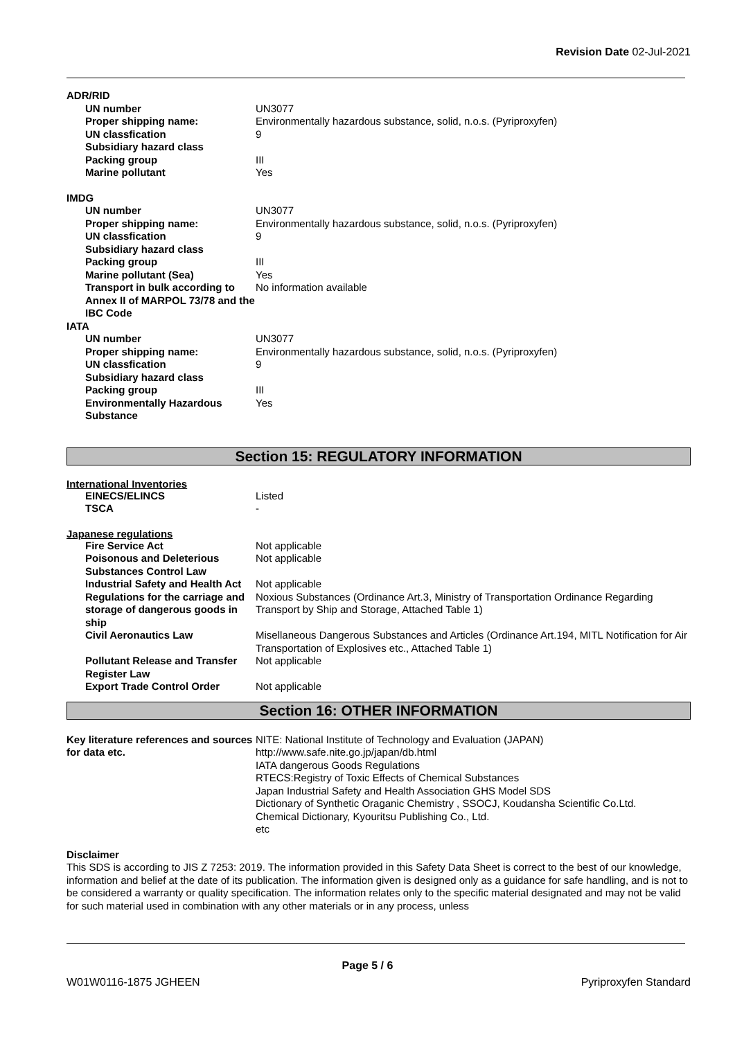Revision Date 02-Jul-2021
ADR/RID
| UN number | UN3077 |
| Proper shipping name: | Environmentally hazardous substance, solid, n.o.s. (Pyriproxyfen) |
| UN classfication | 9 |
| Subsidiary hazard class | |
| Packing group | III |
| Marine pollutant | Yes |
IMDG
| UN number | UN3077 |
| Proper shipping name: | Environmentally hazardous substance, solid, n.o.s. (Pyriproxyfen) |
| UN classfication | 9 |
| Subsidiary hazard class | |
| Packing group | III |
| Marine pollutant (Sea) | Yes |
| Transport in bulk according to Annex II of MARPOL 73/78 and the IBC Code | No information available |
IATA
| UN number | UN3077 |
| Proper shipping name: | Environmentally hazardous substance, solid, n.o.s. (Pyriproxyfen) |
| UN classfication | 9 |
| Subsidiary hazard class | |
| Packing group | III |
| Environmentally Hazardous Substance | Yes |
Section 15: REGULATORY INFORMATION
International Inventories
| EINECS/ELINCS | Listed |
| TSCA | - |
Japanese regulations
| Fire Service Act | Not applicable |
| Poisonous and Deleterious Substances Control Law | Not applicable |
| Industrial Safety and Health Act | Not applicable |
| Regulations for the carriage and storage of dangerous goods in ship | Noxious Substances (Ordinance Art.3, Ministry of Transportation Ordinance Regarding Transport by Ship and Storage, Attached Table 1) |
| Civil Aeronautics Law | Misellaneous Dangerous Substances and Articles (Ordinance Art.194, MITL Notification for Air Transportation of Explosives etc., Attached Table 1) |
| Pollutant Release and Transfer Register Law | Not applicable |
| Export Trade Control Order | Not applicable |
Section 16: OTHER INFORMATION
| Key literature references and sources for data etc. | NITE: National Institute of Technology and Evaluation (JAPAN) http://www.safe.nite.go.jp/japan/db.html IATA dangerous Goods Regulations RTECS:Registry of Toxic Effects of Chemical Substances Japan Industrial Safety and Health Association GHS Model SDS Dictionary of Synthetic Oraganic Chemistry , SSOCJ, Koudansha Scientific Co.Ltd. Chemical Dictionary, Kyouritsu Publishing Co., Ltd. etc |
Disclaimer
This SDS is according to JIS Z 7253: 2019. The information provided in this Safety Data Sheet is correct to the best of our knowledge, information and belief at the date of its publication. The information given is designed only as a guidance for safe handling, and is not to be considered a warranty or quality specification. The information relates only to the specific material designated and may not be valid for such material used in combination with any other materials or in any process, unless
Page 5 / 6
W01W0116-1875 JGHEEN Pyriproxyfen Standard